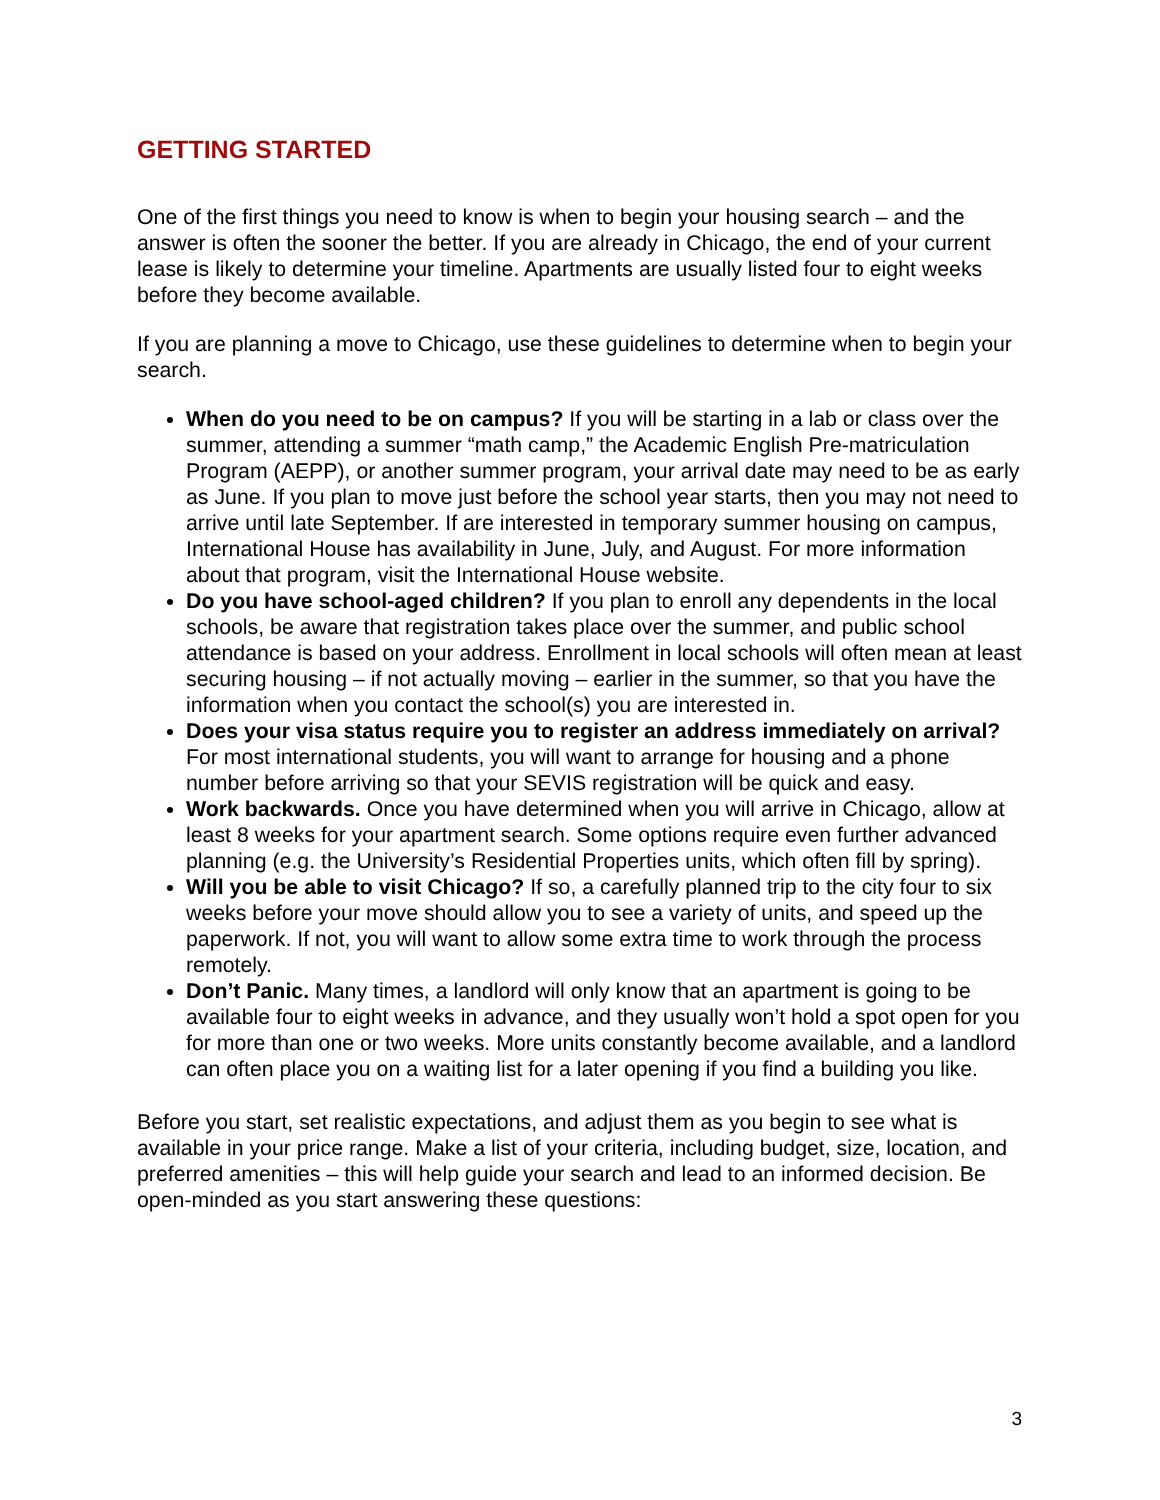GETTING STARTED
One of the first things you need to know is when to begin your housing search – and the answer is often the sooner the better. If you are already in Chicago, the end of your current lease is likely to determine your timeline. Apartments are usually listed four to eight weeks before they become available.
If you are planning a move to Chicago, use these guidelines to determine when to begin your search.
When do you need to be on campus? If you will be starting in a lab or class over the summer, attending a summer “math camp,” the Academic English Pre-matriculation Program (AEPP), or another summer program, your arrival date may need to be as early as June. If you plan to move just before the school year starts, then you may not need to arrive until late September. If are interested in temporary summer housing on campus, International House has availability in June, July, and August. For more information about that program, visit the International House website.
Do you have school-aged children? If you plan to enroll any dependents in the local schools, be aware that registration takes place over the summer, and public school attendance is based on your address. Enrollment in local schools will often mean at least securing housing – if not actually moving – earlier in the summer, so that you have the information when you contact the school(s) you are interested in.
Does your visa status require you to register an address immediately on arrival? For most international students, you will want to arrange for housing and a phone number before arriving so that your SEVIS registration will be quick and easy.
Work backwards. Once you have determined when you will arrive in Chicago, allow at least 8 weeks for your apartment search. Some options require even further advanced planning (e.g. the University’s Residential Properties units, which often fill by spring).
Will you be able to visit Chicago? If so, a carefully planned trip to the city four to six weeks before your move should allow you to see a variety of units, and speed up the paperwork. If not, you will want to allow some extra time to work through the process remotely.
Don’t Panic. Many times, a landlord will only know that an apartment is going to be available four to eight weeks in advance, and they usually won’t hold a spot open for you for more than one or two weeks. More units constantly become available, and a landlord can often place you on a waiting list for a later opening if you find a building you like.
Before you start, set realistic expectations, and adjust them as you begin to see what is available in your price range. Make a list of your criteria, including budget, size, location, and preferred amenities – this will help guide your search and lead to an informed decision. Be open-minded as you start answering these questions:
3